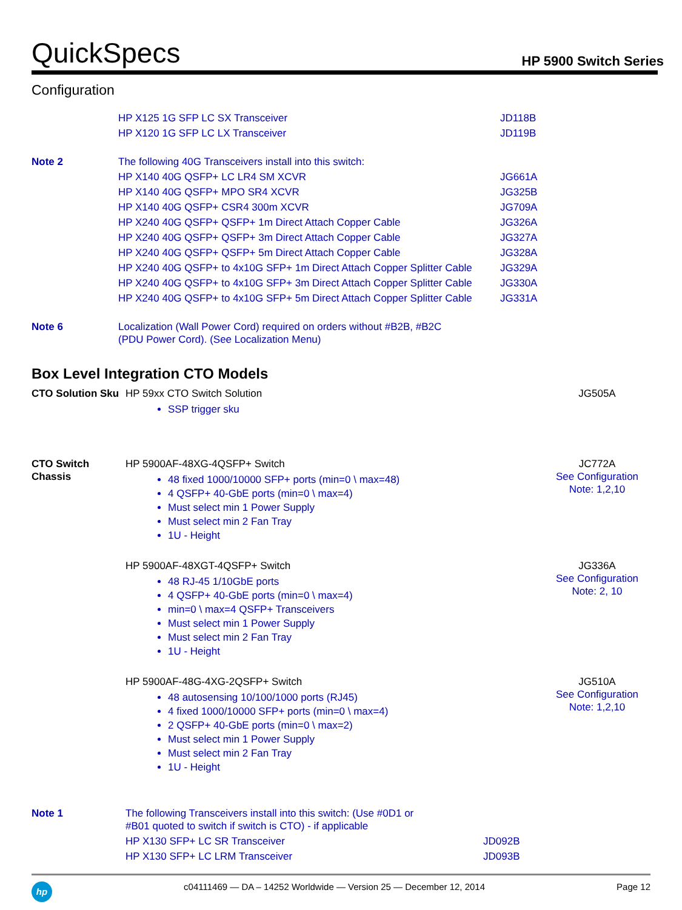QuickSpecs HP 5900 Switch Series
Configuration
| | HP X125 1G SFP LC SX Transceiver | JD118B |
| | HP X120 1G SFP LC LX Transceiver | JD119B |
| Note 2 | The following 40G Transceivers install into this switch: | |
| | HP X140 40G QSFP+ LC LR4 SM XCVR | JG661A |
| | HP X140 40G QSFP+ MPO SR4 XCVR | JG325B |
| | HP X140 40G QSFP+ CSR4 300m XCVR | JG709A |
| | HP X240 40G QSFP+ QSFP+ 1m Direct Attach Copper Cable | JG326A |
| | HP X240 40G QSFP+ QSFP+ 3m Direct Attach Copper Cable | JG327A |
| | HP X240 40G QSFP+ QSFP+ 5m Direct Attach Copper Cable | JG328A |
| | HP X240 40G QSFP+ to 4x10G SFP+ 1m Direct Attach Copper Splitter Cable | JG329A |
| | HP X240 40G QSFP+ to 4x10G SFP+ 3m Direct Attach Copper Splitter Cable | JG330A |
| | HP X240 40G QSFP+ to 4x10G SFP+ 5m Direct Attach Copper Splitter Cable | JG331A |
| Note 6 | Localization (Wall Power Cord) required on orders without #B2B, #B2C (PDU Power Cord). (See Localization Menu) | |
Box Level Integration CTO Models
| CTO Solution Sku | HP 59xx CTO Switch Solution SSP trigger sku | JG505A |
| CTO Switch Chassis | HP 5900AF-48XG-4QSFP+ Switch 48 fixed 1000/10000 SFP+ ports (min=0 \ max=48) 4 QSFP+ 40-GbE ports (min=0 \ max=4) Must select min 1 Power Supply Must select min 2 Fan Tray 1U - Height | JC772A See Configuration Note: 1,2,10 |
| | HP 5900AF-48XGT-4QSFP+ Switch 48 RJ-45 1/10GbE ports 4 QSFP+ 40-GbE ports (min=0 \ max=4) min=0 \ max=4 QSFP+ Transceivers Must select min 1 Power Supply Must select min 2 Fan Tray 1U - Height | JG336A See Configuration Note: 2, 10 |
| | HP 5900AF-48G-4XG-2QSFP+ Switch 48 autosensing 10/100/1000 ports (RJ45) 4 fixed 1000/10000 SFP+ ports (min=0 \ max=4) 2 QSFP+ 40-GbE ports (min=0 \ max=2) Must select min 1 Power Supply Must select min 2 Fan Tray 1U - Height | JG510A See Configuration Note: 1,2,10 |
| Note 1 | The following Transceivers install into this switch: (Use #0D1 or #B01 quoted to switch if switch is CTO) - if applicable | |
| | HP X130 SFP+ LC SR Transceiver | JD092B |
| | HP X130 SFP+ LC LRM Transceiver | JD093B |
hp c04111469 — DA – 14252 Worldwide — Version 25 — December 12, 2014 Page 12